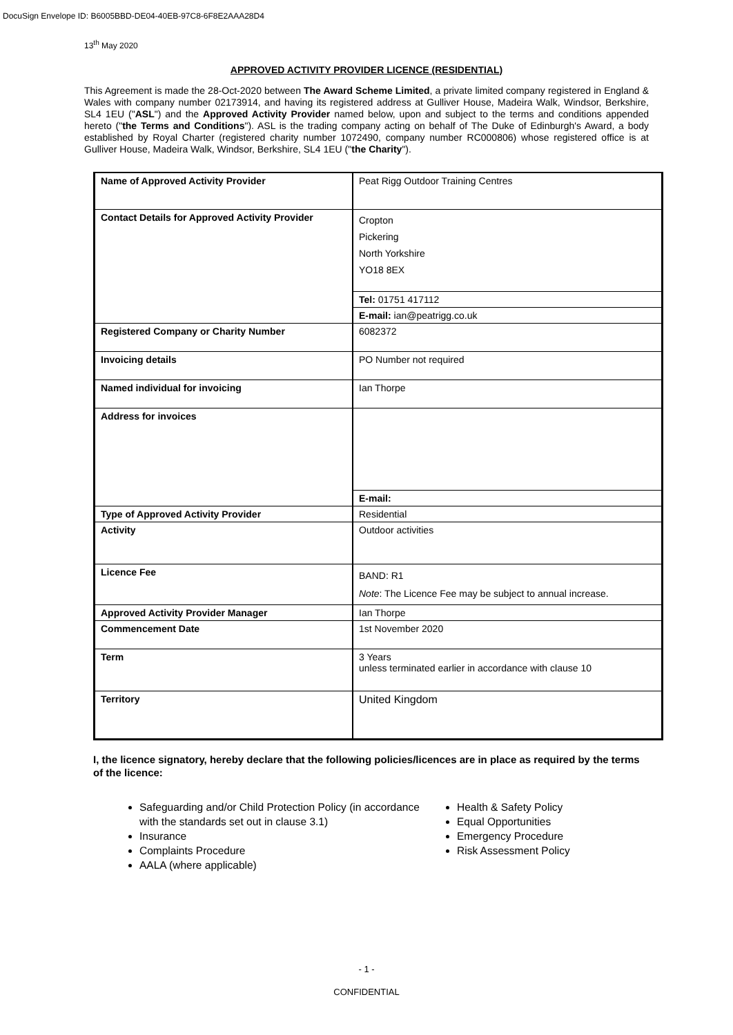DocuSign Envelope ID: B6005BBD-DE04-40EB-97C8-6F8E2AAA28D4
13<sup>th</sup> May 2020
APPROVED ACTIVITY PROVIDER LICENCE (RESIDENTIAL)
This Agreement is made the 28-Oct-2020 between The Award Scheme Limited, a private limited company registered in England & Wales with company number 02173914, and having its registered address at Gulliver House, Madeira Walk, Windsor, Berkshire, SL4 1EU ("ASL") and the Approved Activity Provider named below, upon and subject to the terms and conditions appended hereto ("the Terms and Conditions"). ASL is the trading company acting on behalf of The Duke of Edinburgh's Award, a body established by Royal Charter (registered charity number 1072490, company number RC000806) whose registered office is at Gulliver House, Madeira Walk, Windsor, Berkshire, SL4 1EU ("the Charity").
| Name of Approved Activity Provider | Peat Rigg Outdoor Training Centres |
| Contact Details for Approved Activity Provider | Cropton Pickering North Yorkshire YO18 8EX |
| | Tel: 01751 417112 |
| | E-mail: ian@peatrigg.co.uk |
| Registered Company or Charity Number | 6082372 |
| Invoicing details | PO Number not required |
| Named individual for invoicing | Ian Thorpe |
| Address for invoices | |
| | E-mail: |
| Type of Approved Activity Provider | Residential |
| Activity | Outdoor activities |
| Licence Fee | BAND: R1 Note : The Licence Fee may be subject to annual increase. |
| Approved Activity Provider Manager | Ian Thorpe |
| Commencement Date | 1st November 2020 |
| Term | 3 Years unless terminated earlier in accordance with clause 10 |
| Territory | United Kingdom |
I, the licence signatory, hereby declare that the following policies/licences are in place as required by the terms of the licence:
Safeguarding and/or Child Protection Policy (in accordance with the standards set out in clause 3.1)
Insurance
Complaints Procedure
AALA (where applicable)
Health & Safety Policy
Equal Opportunities
Emergency Procedure
Risk Assessment Policy
- 1 -
CONFIDENTIAL